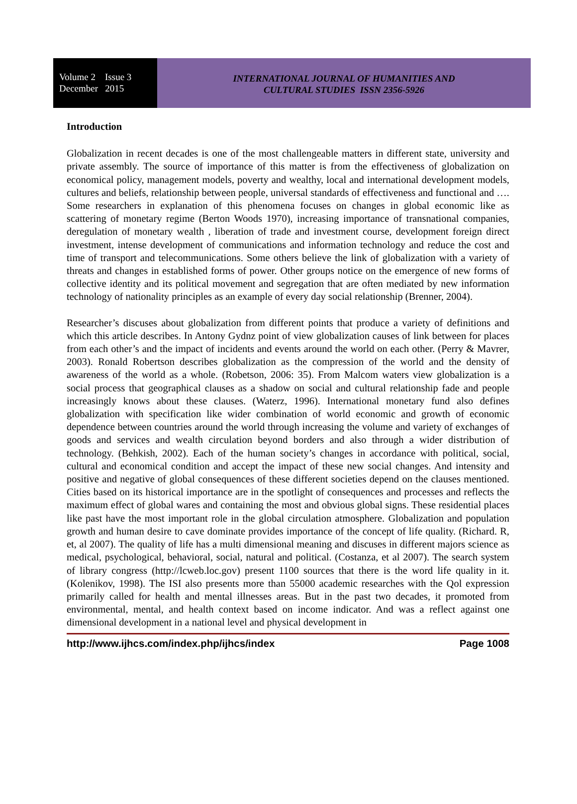Volume 2 Issue 3
December 2015
INTERNATIONAL JOURNAL OF HUMANITIES AND
CULTURAL STUDIES ISSN 2356-5926
Introduction
Globalization in recent decades is one of the most challengeable matters in different state, university and private assembly. The source of importance of this matter is from the effectiveness of globalization on economical policy, management models, poverty and wealthy, local and international development models, cultures and beliefs, relationship between people, universal standards of effectiveness and functional and …. Some researchers in explanation of this phenomena focuses on changes in global economic like as scattering of monetary regime (Berton Woods 1970), increasing importance of transnational companies, deregulation of monetary wealth , liberation of trade and investment course, development foreign direct investment, intense development of communications and information technology and reduce the cost and time of transport and telecommunications. Some others believe the link of globalization with a variety of threats and changes in established forms of power. Other groups notice on the emergence of new forms of collective identity and its political movement and segregation that are often mediated by new information technology of nationality principles as an example of every day social relationship (Brenner, 2004).
Researcher’s discuses about globalization from different points that produce a variety of definitions and which this article describes. In Antony Gydnz point of view globalization causes of link between for places from each other’s and the impact of incidents and events around the world on each other. (Perry & Mavrer, 2003). Ronald Robertson describes globalization as the compression of the world and the density of awareness of the world as a whole. (Robetson, 2006: 35). From Malcom waters view globalization is a social process that geographical clauses as a shadow on social and cultural relationship fade and people increasingly knows about these clauses. (Waterz, 1996). International monetary fund also defines globalization with specification like wider combination of world economic and growth of economic dependence between countries around the world through increasing the volume and variety of exchanges of goods and services and wealth circulation beyond borders and also through a wider distribution of technology. (Behkish, 2002). Each of the human society’s changes in accordance with political, social, cultural and economical condition and accept the impact of these new social changes. And intensity and positive and negative of global consequences of these different societies depend on the clauses mentioned. Cities based on its historical importance are in the spotlight of consequences and processes and reflects the maximum effect of global wares and containing the most and obvious global signs. These residential places like past have the most important role in the global circulation atmosphere. Globalization and population growth and human desire to cave dominate provides importance of the concept of life quality. (Richard. R, et, al 2007). The quality of life has a multi dimensional meaning and discuses in different majors science as medical, psychological, behavioral, social, natural and political. (Costanza, et al 2007). The search system of library congress (http://lcweb.loc.gov) present 1100 sources that there is the word life quality in it. (Kolenikov, 1998). The ISI also presents more than 55000 academic researches with the Qol expression primarily called for health and mental illnesses areas. But in the past two decades, it promoted from environmental, mental, and health context based on income indicator. And was a reflect against one dimensional development in a national level and physical development in
http://www.ijhcs.com/index.php/ijhcs/index Page 1008